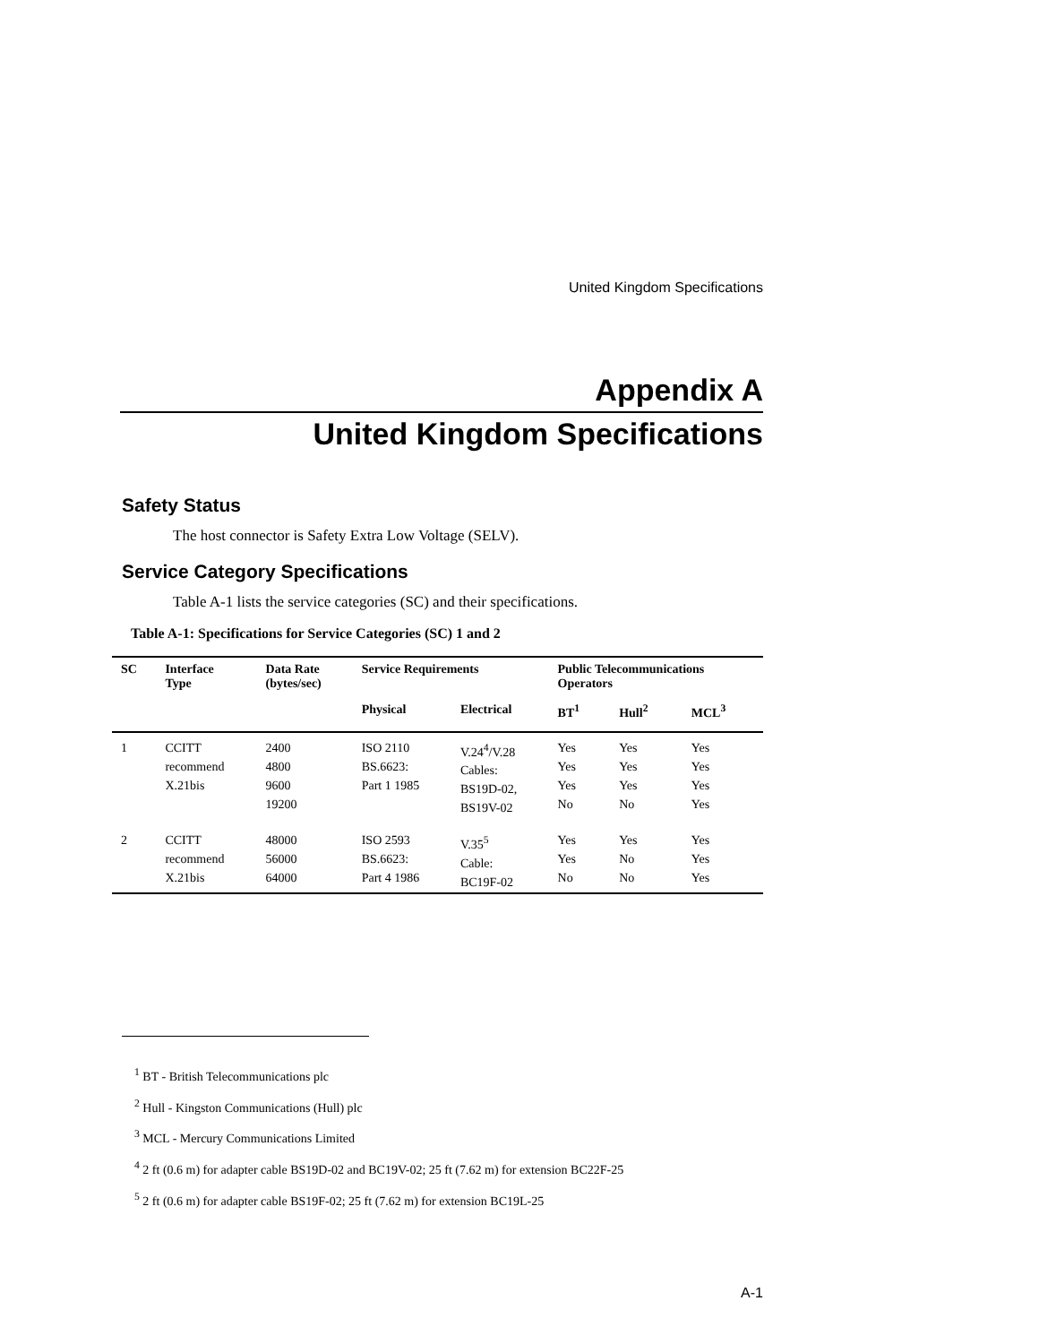United Kingdom Specifications
Appendix A
United Kingdom Specifications
Safety Status
The host connector is Safety Extra Low Voltage (SELV).
Service Category Specifications
Table A-1 lists the service categories (SC) and their specifications.
Table A-1: Specifications for Service Categories (SC) 1 and 2
| SC | Interface Type | Data Rate (bytes/sec) | Service Requirements | | Public Telecommunications Operators | | |
| --- | --- | --- | --- | --- | --- | --- | --- |
| | | | Physical | Electrical | BT<sup>1</sup> | Hull<sup>2</sup> | MCL<sup>3</sup> |
| 1 | CCITT recommend X.21bis | 2400 4800 9600 19200 | ISO 2110 BS.6623: Part 1 1985 | V.24<sup>4</sup>/V.28 Cables: BS19D-02, BS19V-02 | Yes Yes Yes No | Yes Yes Yes No | Yes Yes Yes Yes |
| 2 | CCITT recommend X.21bis | 48000 56000 64000 | ISO 2593 BS.6623: Part 4 1986 | V.35<sup>5</sup> Cable: BC19F-02 | Yes Yes No | Yes No No | Yes Yes Yes |
<sup>1</sup> BT - British Telecommunications plc
<sup>2</sup> Hull - Kingston Communications (Hull) plc
<sup>3</sup> MCL - Mercury Communications Limited
<sup>4</sup> 2 ft (0.6 m) for adapter cable BS19D-02 and BC19V-02; 25 ft (7.62 m) for extension BC22F-25
<sup>5</sup> 2 ft (0.6 m) for adapter cable BS19F-02; 25 ft (7.62 m) for extension BC19L-25
A-1